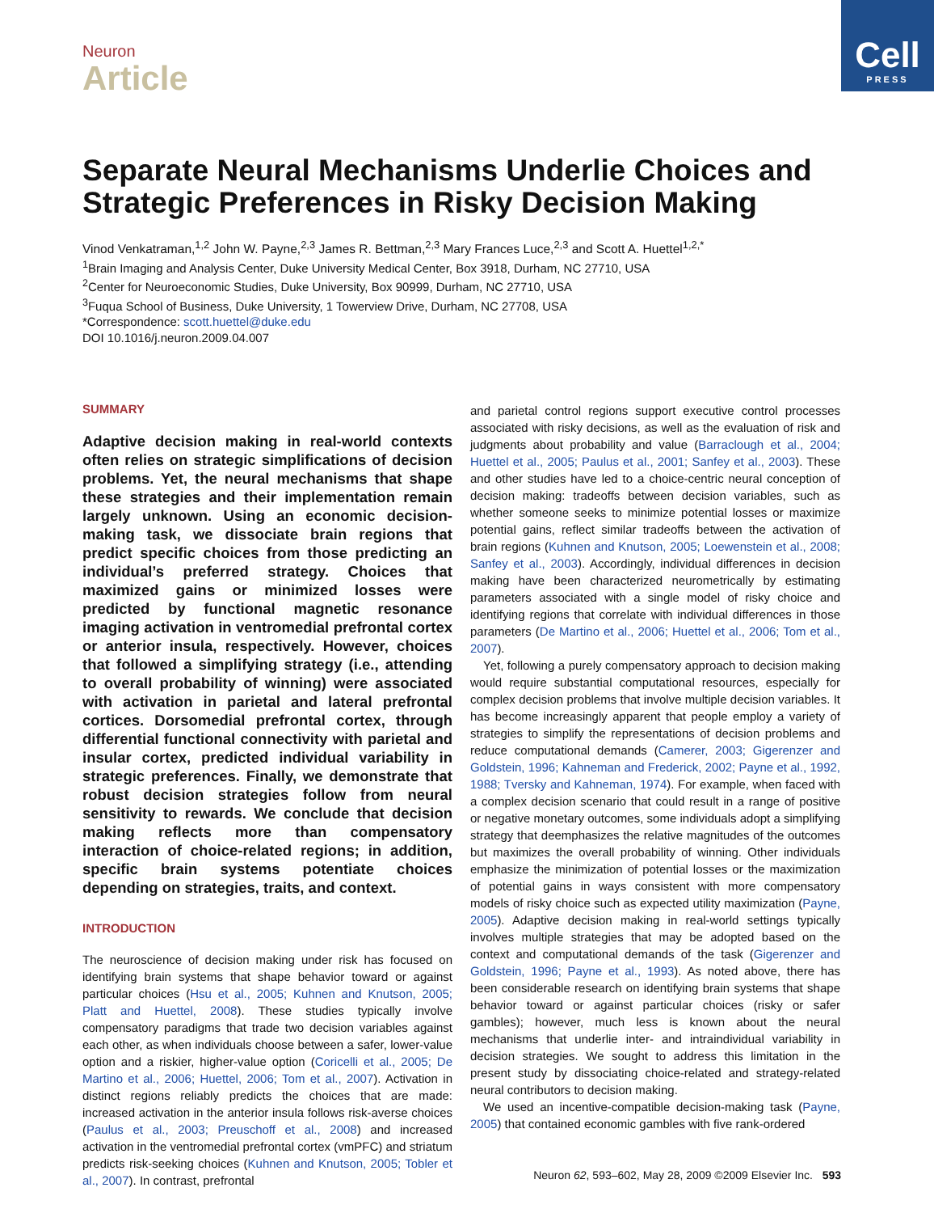Cell
PRESS
Neuron
Article
Separate Neural Mechanisms Underlie Choices and Strategic Preferences in Risky Decision Making
Vinod Venkatraman,<sup>1,2</sup> John W. Payne,<sup>2,3</sup> James R. Bettman,<sup>2,3</sup> Mary Frances Luce,<sup>2,3</sup> and Scott A. Huettel<sup>1,2,*</sup>
<sup>1</sup> Brain Imaging and Analysis Center, Duke University Medical Center, Box 3918, Durham, NC 27710, USA
<sup>2</sup> Center for Neuroeconomic Studies, Duke University, Box 90999, Durham, NC 27710, USA
<sup>3</sup> Fuqua School of Business, Duke University, 1 Towerview Drive, Durham, NC 27708, USA
*Correspondence: scott.huettel@duke.edu
DOI 10.1016/j.neuron.2009.04.007
SUMMARY
Adaptive decision making in real-world contexts often relies on strategic simplifications of decision problems. Yet, the neural mechanisms that shape these strategies and their implementation remain largely unknown. Using an economic decision-making task, we dissociate brain regions that predict specific choices from those predicting an individual’s preferred strategy. Choices that maximized gains or minimized losses were predicted by functional magnetic resonance imaging activation in ventromedial prefrontal cortex or anterior insula, respectively. However, choices that followed a simplifying strategy (i.e., attending to overall probability of winning) were associated with activation in parietal and lateral prefrontal cortices. Dorsomedial prefrontal cortex, through differential functional connectivity with parietal and insular cortex, predicted individual variability in strategic preferences. Finally, we demonstrate that robust decision strategies follow from neural sensitivity to rewards. We conclude that decision making reflects more than compensatory interaction of choice-related regions; in addition, specific brain systems potentiate choices depending on strategies, traits, and context.
INTRODUCTION
The neuroscience of decision making under risk has focused on identifying brain systems that shape behavior toward or against particular choices (Hsu et al., 2005; Kuhnen and Knutson, 2005; Platt and Huettel, 2008). These studies typically involve compensatory paradigms that trade two decision variables against each other, as when individuals choose between a safer, lower-value option and a riskier, higher-value option (Coricelli et al., 2005; De Martino et al., 2006; Huettel, 2006; Tom et al., 2007). Activation in distinct regions reliably predicts the choices that are made: increased activation in the anterior insula follows risk-averse choices (Paulus et al., 2003; Preuschoff et al., 2008) and increased activation in the ventromedial prefrontal cortex (vmPFC) and striatum predicts risk-seeking choices (Kuhnen and Knutson, 2005; Tobler et al., 2007). In contrast, prefrontal
and parietal control regions support executive control processes associated with risky decisions, as well as the evaluation of risk and judgments about probability and value (Barraclough et al., 2004; Huettel et al., 2005; Paulus et al., 2001; Sanfey et al., 2003). These and other studies have led to a choice-centric neural conception of decision making: tradeoffs between decision variables, such as whether someone seeks to minimize potential losses or maximize potential gains, reflect similar tradeoffs between the activation of brain regions (Kuhnen and Knutson, 2005; Loewenstein et al., 2008; Sanfey et al., 2003). Accordingly, individual differences in decision making have been characterized neurometrically by estimating parameters associated with a single model of risky choice and identifying regions that correlate with individual differences in those parameters (De Martino et al., 2006; Huettel et al., 2006; Tom et al., 2007).
Yet, following a purely compensatory approach to decision making would require substantial computational resources, especially for complex decision problems that involve multiple decision variables. It has become increasingly apparent that people employ a variety of strategies to simplify the representations of decision problems and reduce computational demands (Camerer, 2003; Gigerenzer and Goldstein, 1996; Kahneman and Frederick, 2002; Payne et al., 1992, 1988; Tversky and Kahneman, 1974). For example, when faced with a complex decision scenario that could result in a range of positive or negative monetary outcomes, some individuals adopt a simplifying strategy that deemphasizes the relative magnitudes of the outcomes but maximizes the overall probability of winning. Other individuals emphasize the minimization of potential losses or the maximization of potential gains in ways consistent with more compensatory models of risky choice such as expected utility maximization (Payne, 2005). Adaptive decision making in real-world settings typically involves multiple strategies that may be adopted based on the context and computational demands of the task (Gigerenzer and Goldstein, 1996; Payne et al., 1993). As noted above, there has been considerable research on identifying brain systems that shape behavior toward or against particular choices (risky or safer gambles); however, much less is known about the neural mechanisms that underlie inter- and intraindividual variability in decision strategies. We sought to address this limitation in the present study by dissociating choice-related and strategy-related neural contributors to decision making.
We used an incentive-compatible decision-making task (Payne, 2005) that contained economic gambles with five rank-ordered
Neuron 62, 593–602, May 28, 2009 ©2009 Elsevier Inc. 593